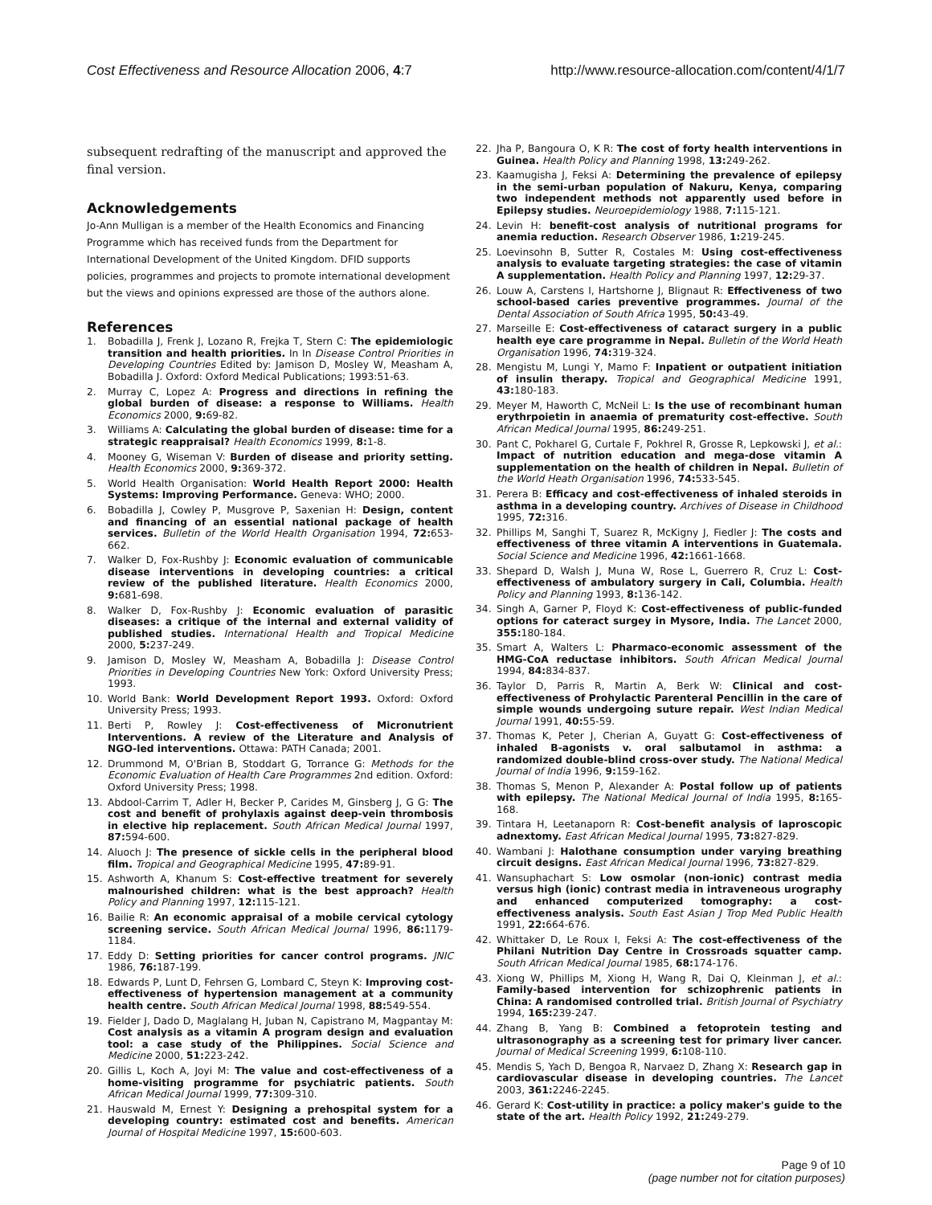Cost Effectiveness and Resource Allocation 2006, 4:7
http://www.resource-allocation.com/content/4/1/7
subsequent redrafting of the manuscript and approved the final version.
Acknowledgements
Jo-Ann Mulligan is a member of the Health Economics and Financing Programme which has received funds from the Department for International Development of the United Kingdom. DFID supports policies, programmes and projects to promote international development but the views and opinions expressed are those of the authors alone.
References
1. Bobadilla J, Frenk J, Lozano R, Frejka T, Stern C: The epidemiologic transition and health priorities. In In Disease Control Priorities in Developing Countries Edited by: Jamison D, Mosley W, Measham A, Bobadilla J. Oxford: Oxford Medical Publications; 1993:51-63.
2. Murray C, Lopez A: Progress and directions in refining the global burden of disease: a response to Williams. Health Economics 2000, 9: 69-82.
3. Williams A: Calculating the global burden of disease: time for a strategic reappraisal? Health Economics 1999, 8: 1-8.
4. Mooney G, Wiseman V: Burden of disease and priority setting. Health Economics 2000, 9: 369-372.
5. World Health Organisation: World Health Report 2000: Health Systems: Improving Performance. Geneva: WHO; 2000.
6. Bobadilla J, Cowley P, Musgrove P, Saxenian H: Design, content and financing of an essential national package of health services. Bulletin of the World Health Organisation 1994, 72: 653-662.
7. Walker D, Fox-Rushby J: Economic evaluation of communicable disease interventions in developing countries: a critical review of the published literature. Health Economics 2000, 9: 681-698.
8. Walker D, Fox-Rushby J: Economic evaluation of parasitic diseases: a critique of the internal and external validity of published studies. International Health and Tropical Medicine 2000, 5: 237-249.
9. Jamison D, Mosley W, Measham A, Bobadilla J: Disease Control Priorities in Developing Countries New York: Oxford University Press; 1993.
10. World Bank: World Development Report 1993. Oxford: Oxford University Press; 1993.
11. Berti P, Rowley J: Cost-effectiveness of Micronutrient Interventions. A review of the Literature and Analysis of NGO-led interventions. Ottawa: PATH Canada; 2001.
12. Drummond M, O'Brian B, Stoddart G, Torrance G: Methods for the Economic Evaluation of Health Care Programmes 2nd edition. Oxford: Oxford University Press; 1998.
13. Abdool-Carrim T, Adler H, Becker P, Carides M, Ginsberg J, G G: The cost and benefit of prohylaxis against deep-vein thrombosis in elective hip replacement. South African Medical Journal 1997, 87: 594-600.
14. Aluoch J: The presence of sickle cells in the peripheral blood film. Tropical and Geographical Medicine 1995, 47: 89-91.
15. Ashworth A, Khanum S: Cost-effective treatment for severely malnourished children: what is the best approach? Health Policy and Planning 1997, 12: 115-121.
16. Bailie R: An economic appraisal of a mobile cervical cytology screening service. South African Medical Journal 1996, 86: 1179-1184.
17. Eddy D: Setting priorities for cancer control programs. JNIC 1986, 76: 187-199.
18. Edwards P, Lunt D, Fehrsen G, Lombard C, Steyn K: Improving cost-effectiveness of hypertension management at a community health centre. South African Medical Journal 1998, 88: 549-554.
19. Fielder J, Dado D, Maglalang H, Juban N, Capistrano M, Magpantay M: Cost analysis as a vitamin A program design and evaluation tool: a case study of the Philippines. Social Science and Medicine 2000, 51: 223-242.
20. Gillis L, Koch A, Joyi M: The value and cost-effectiveness of a home-visiting programme for psychiatric patients. South African Medical Journal 1999, 77: 309-310.
21. Hauswald M, Ernest Y: Designing a prehospital system for a developing country: estimated cost and benefits. American Journal of Hospital Medicine 1997, 15: 600-603.
22. Jha P, Bangoura O, K R: The cost of forty health interventions in Guinea. Health Policy and Planning 1998, 13: 249-262.
23. Kaamugisha J, Feksi A: Determining the prevalence of epilepsy in the semi-urban population of Nakuru, Kenya, comparing two independent methods not apparently used before in Epilepsy studies. Neuroepidemiology 1988, 7: 115-121.
24. Levin H: benefit-cost analysis of nutritional programs for anemia reduction. Research Observer 1986, 1: 219-245.
25. Loevinsohn B, Sutter R, Costales M: Using cost-effectiveness analysis to evaluate targeting strategies: the case of vitamin A supplementation. Health Policy and Planning 1997, 12: 29-37.
26. Louw A, Carstens I, Hartshorne J, Blignaut R: Effectiveness of two school-based caries preventive programmes. Journal of the Dental Association of South Africa 1995, 50: 43-49.
27. Marseille E: Cost-effectiveness of cataract surgery in a public health eye care programme in Nepal. Bulletin of the World Heath Organisation 1996, 74: 319-324.
28. Mengistu M, Lungi Y, Mamo F: Inpatient or outpatient initiation of insulin therapy. Tropical and Geographical Medicine 1991, 43: 180-183.
29. Meyer M, Haworth C, McNeil L: Is the use of recombinant human erythrpoietin in anaemia of prematurity cost-effective. South African Medical Journal 1995, 86: 249-251.
30. Pant C, Pokharel G, Curtale F, Pokhrel R, Grosse R, Lepkowski J, et al.: Impact of nutrition education and mega-dose vitamin A supplementation on the health of children in Nepal. Bulletin of the World Heath Organisation 1996, 74: 533-545.
31. Perera B: Efficacy and cost-effectiveness of inhaled steroids in asthma in a developing country. Archives of Disease in Childhood 1995, 72: 316.
32. Phillips M, Sanghi T, Suarez R, McKigny J, Fiedler J: The costs and effectiveness of three vitamin A interventions in Guatemala. Social Science and Medicine 1996, 42: 1661-1668.
33. Shepard D, Walsh J, Muna W, Rose L, Guerrero R, Cruz L: Cost-effectiveness of ambulatory surgery in Cali, Columbia. Health Policy and Planning 1993, 8: 136-142.
34. Singh A, Garner P, Floyd K: Cost-effectiveness of public-funded options for cateract surgey in Mysore, India. The Lancet 2000, 355: 180-184.
35. Smart A, Walters L: Pharmaco-economic assessment of the HMG-CoA reductase inhibitors. South African Medical Journal 1994, 84: 834-837.
36. Taylor D, Parris R, Martin A, Berk W: Clinical and cost-effectiveness of Prohylactic Parenteral Pencillin in the care of simple wounds undergoing suture repair. West Indian Medical Journal 1991, 40: 55-59.
37. Thomas K, Peter J, Cherian A, Guyatt G: Cost-effectiveness of inhaled B-agonists v. oral salbutamol in asthma: a randomized double-blind cross-over study. The National Medical Journal of India 1996, 9: 159-162.
38. Thomas S, Menon P, Alexander A: Postal follow up of patients with epilepsy. The National Medical Journal of India 1995, 8: 165-168.
39. Tintara H, Leetanaporn R: Cost-benefit analysis of laproscopic adnextomy. East African Medical Journal 1995, 73: 827-829.
40. Wambani J: Halothane consumption under varying breathing circuit designs. East African Medical Journal 1996, 73: 827-829.
41. Wansuphachart S: Low osmolar (non-ionic) contrast media versus high (ionic) contrast media in intraveneous urography and enhanced computerized tomography: a cost-effectiveness analysis. South East Asian J Trop Med Public Health 1991, 22: 664-676.
42. Whittaker D, Le Roux I, Feksi A: The cost-effectiveness of the Philani Nutrition Day Centre in Crossroads squatter camp. South African Medical Journal 1985, 68: 174-176.
43. Xiong W, Phillips M, Xiong H, Wang R, Dai Q, Kleinman J, et al.: Family-based intervention for schizophrenic patients in China: A randomised controlled trial. British Journal of Psychiatry 1994, 165: 239-247.
44. Zhang B, Yang B: Combined a fetoprotein testing and ultrasonography as a screening test for primary liver cancer. Journal of Medical Screening 1999, 6: 108-110.
45. Mendis S, Yach D, Bengoa R, Narvaez D, Zhang X: Research gap in cardiovascular disease in developing countries. The Lancet 2003, 361: 2246-2245.
46. Gerard K: Cost-utility in practice: a policy maker's guide to the state of the art. Health Policy 1992, 21: 249-279.
Page 9 of 10
(page number not for citation purposes)